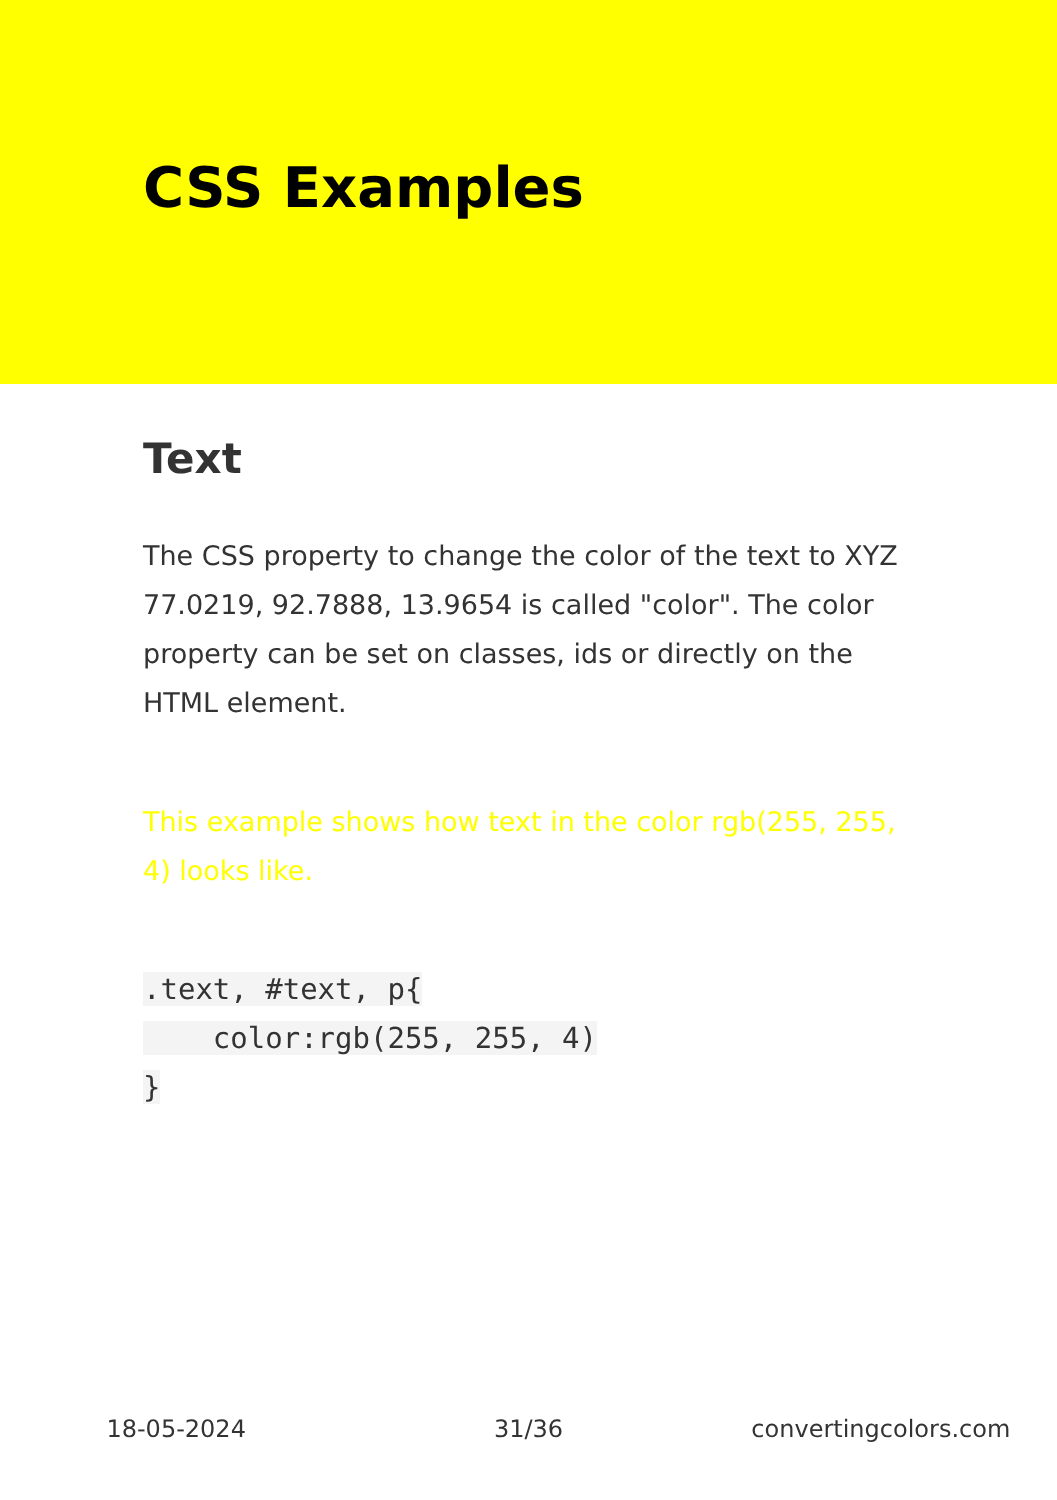CSS Examples
Text
The CSS property to change the color of the text to XYZ 77.0219, 92.7888, 13.9654 is called "color". The color property can be set on classes, ids or directly on the HTML element.
This example shows how text in the color rgb(255, 255, 4) looks like.
.text, #text, p{
    color:rgb(255, 255, 4)
}
18-05-2024 31/36 convertingcolors.com